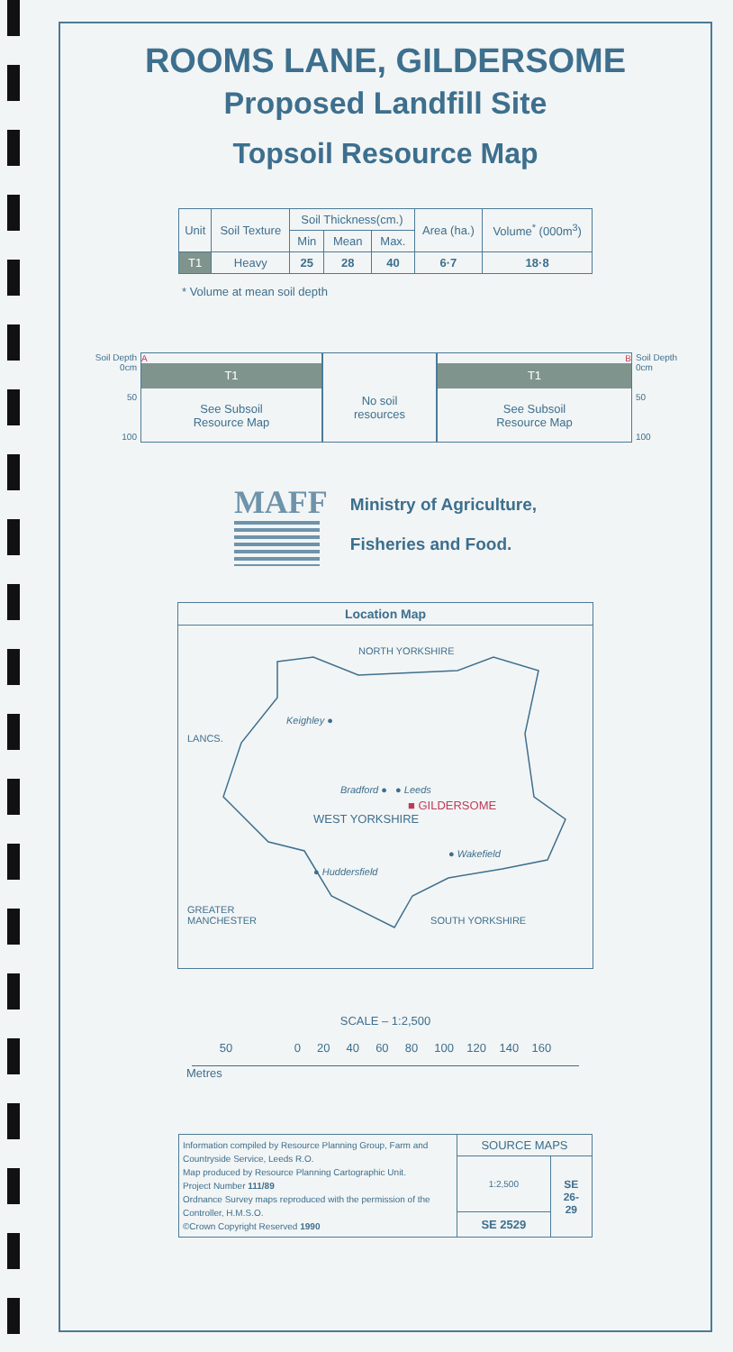ROOMS LANE, GILDERSOME
Proposed Landfill Site
Topsoil Resource Map
| Unit | Soil Texture | Soil Thickness(cm.) | | | Area (ha.) | Volume<sup>*</sup> (000m<sup>3</sup>) |
| --- | --- | --- | --- | --- | --- | --- |
| | | Min | Mean | Max. | | |
| T1 | Heavy | 25 | 28 | 40 | 6·7 | 18·8 |
* Volume at mean soil depth
Soil Depth
0cm
50
100
A
T1
See Subsoil
Resource Map
No soil
resources
B
T1
See Subsoil
Resource Map
Soil Depth
0cm
50
100
MAFF
Ministry of Agriculture,
Fisheries and Food.
Location Map
NORTH YORKSHIRE
Keighley ●
LANCS.
Bradford ● ● Leeds
■ GILDERSOME
WEST YORKSHIRE
● Wakefield
● Huddersfield
GREATER
MANCHESTER SOUTH YORKSHIRE
SCALE – 1:2,500
50 0 20 40 60 80 100 120 140 160
Metres
| Information compiled by Resource Planning Group, Farm and Countryside Service, Leeds R.O. Map produced by Resource Planning Cartographic Unit. Project Number 111/89 Ordnance Survey maps reproduced with the permission of the Controller, H.M.S.O. ©Crown Copyright Reserved 1990 | SOURCE MAPS | |
| | 1:2,500 | SE 26- 29 |
| | SE 2529 | |